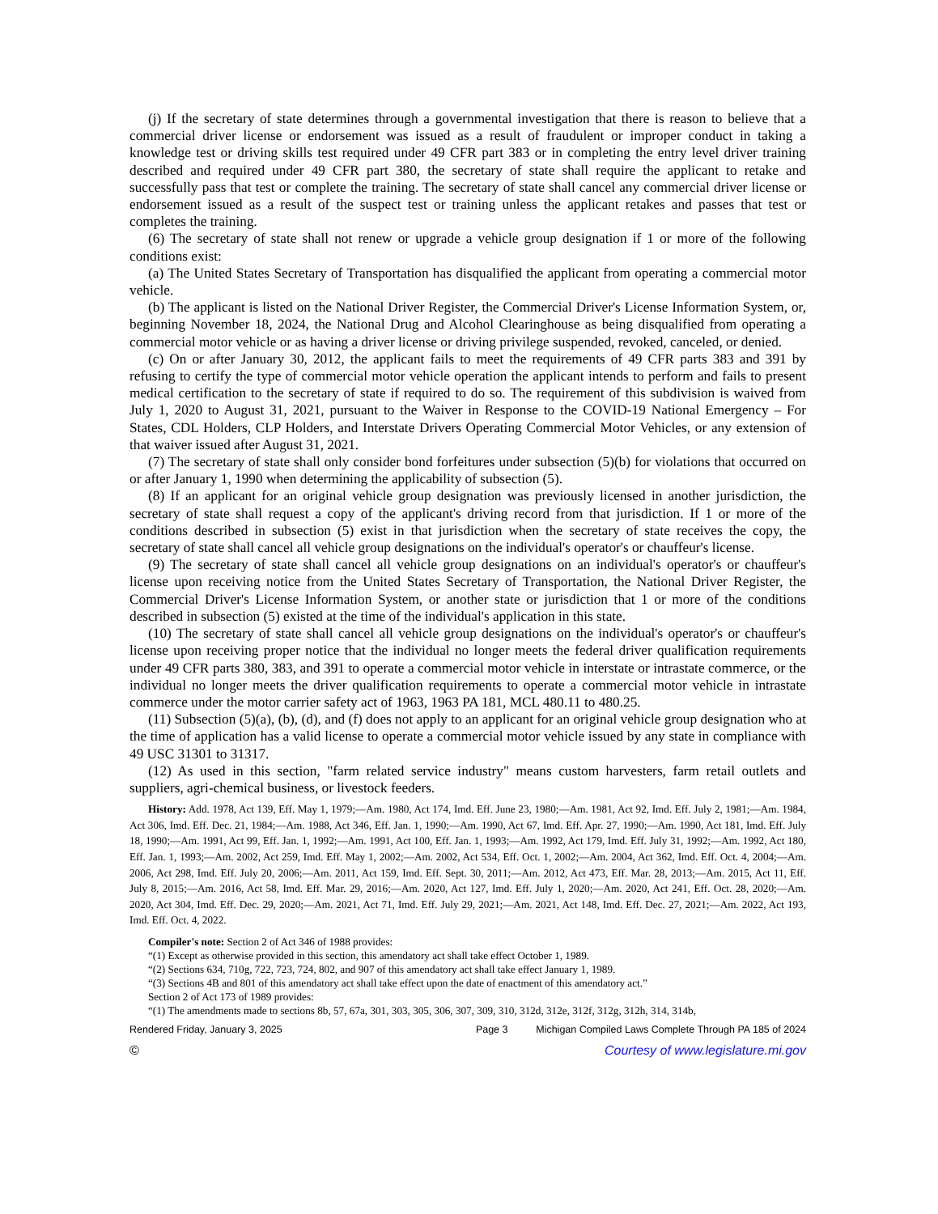(j) If the secretary of state determines through a governmental investigation that there is reason to believe that a commercial driver license or endorsement was issued as a result of fraudulent or improper conduct in taking a knowledge test or driving skills test required under 49 CFR part 383 or in completing the entry level driver training described and required under 49 CFR part 380, the secretary of state shall require the applicant to retake and successfully pass that test or complete the training. The secretary of state shall cancel any commercial driver license or endorsement issued as a result of the suspect test or training unless the applicant retakes and passes that test or completes the training.
(6) The secretary of state shall not renew or upgrade a vehicle group designation if 1 or more of the following conditions exist:
(a) The United States Secretary of Transportation has disqualified the applicant from operating a commercial motor vehicle.
(b) The applicant is listed on the National Driver Register, the Commercial Driver's License Information System, or, beginning November 18, 2024, the National Drug and Alcohol Clearinghouse as being disqualified from operating a commercial motor vehicle or as having a driver license or driving privilege suspended, revoked, canceled, or denied.
(c) On or after January 30, 2012, the applicant fails to meet the requirements of 49 CFR parts 383 and 391 by refusing to certify the type of commercial motor vehicle operation the applicant intends to perform and fails to present medical certification to the secretary of state if required to do so. The requirement of this subdivision is waived from July 1, 2020 to August 31, 2021, pursuant to the Waiver in Response to the COVID-19 National Emergency – For States, CDL Holders, CLP Holders, and Interstate Drivers Operating Commercial Motor Vehicles, or any extension of that waiver issued after August 31, 2021.
(7) The secretary of state shall only consider bond forfeitures under subsection (5)(b) for violations that occurred on or after January 1, 1990 when determining the applicability of subsection (5).
(8) If an applicant for an original vehicle group designation was previously licensed in another jurisdiction, the secretary of state shall request a copy of the applicant's driving record from that jurisdiction. If 1 or more of the conditions described in subsection (5) exist in that jurisdiction when the secretary of state receives the copy, the secretary of state shall cancel all vehicle group designations on the individual's operator's or chauffeur's license.
(9) The secretary of state shall cancel all vehicle group designations on an individual's operator's or chauffeur's license upon receiving notice from the United States Secretary of Transportation, the National Driver Register, the Commercial Driver's License Information System, or another state or jurisdiction that 1 or more of the conditions described in subsection (5) existed at the time of the individual's application in this state.
(10) The secretary of state shall cancel all vehicle group designations on the individual's operator's or chauffeur's license upon receiving proper notice that the individual no longer meets the federal driver qualification requirements under 49 CFR parts 380, 383, and 391 to operate a commercial motor vehicle in interstate or intrastate commerce, or the individual no longer meets the driver qualification requirements to operate a commercial motor vehicle in intrastate commerce under the motor carrier safety act of 1963, 1963 PA 181, MCL 480.11 to 480.25.
(11) Subsection (5)(a), (b), (d), and (f) does not apply to an applicant for an original vehicle group designation who at the time of application has a valid license to operate a commercial motor vehicle issued by any state in compliance with 49 USC 31301 to 31317.
(12) As used in this section, "farm related service industry" means custom harvesters, farm retail outlets and suppliers, agri-chemical business, or livestock feeders.
History: Add. 1978, Act 139, Eff. May 1, 1979;—Am. 1980, Act 174, Imd. Eff. June 23, 1980;—Am. 1981, Act 92, Imd. Eff. July 2, 1981;—Am. 1984, Act 306, Imd. Eff. Dec. 21, 1984;—Am. 1988, Act 346, Eff. Jan. 1, 1990;—Am. 1990, Act 67, Imd. Eff. Apr. 27, 1990;—Am. 1990, Act 181, Imd. Eff. July 18, 1990;—Am. 1991, Act 99, Eff. Jan. 1, 1992;—Am. 1991, Act 100, Eff. Jan. 1, 1993;—Am. 1992, Act 179, Imd. Eff. July 31, 1992;—Am. 1992, Act 180, Eff. Jan. 1, 1993;—Am. 2002, Act 259, Imd. Eff. May 1, 2002;—Am. 2002, Act 534, Eff. Oct. 1, 2002;—Am. 2004, Act 362, Imd. Eff. Oct. 4, 2004;—Am. 2006, Act 298, Imd. Eff. July 20, 2006;—Am. 2011, Act 159, Imd. Eff. Sept. 30, 2011;—Am. 2012, Act 473, Eff. Mar. 28, 2013;—Am. 2015, Act 11, Eff. July 8, 2015;—Am. 2016, Act 58, Imd. Eff. Mar. 29, 2016;—Am. 2020, Act 127, Imd. Eff. July 1, 2020;—Am. 2020, Act 241, Eff. Oct. 28, 2020;—Am. 2020, Act 304, Imd. Eff. Dec. 29, 2020;—Am. 2021, Act 71, Imd. Eff. July 29, 2021;—Am. 2021, Act 148, Imd. Eff. Dec. 27, 2021;—Am. 2022, Act 193, Imd. Eff. Oct. 4, 2022.
Compiler's note: Section 2 of Act 346 of 1988 provides:
“(1) Except as otherwise provided in this section, this amendatory act shall take effect October 1, 1989.
“(2) Sections 634, 710g, 722, 723, 724, 802, and 907 of this amendatory act shall take effect January 1, 1989.
“(3) Sections 4B and 801 of this amendatory act shall take effect upon the date of enactment of this amendatory act.”
Section 2 of Act 173 of 1989 provides:
“(1) The amendments made to sections 8b, 57, 67a, 301, 303, 305, 306, 307, 309, 310, 312d, 312e, 312f, 312g, 312h, 314, 314b,
Rendered Friday, January 3, 2025 Page 3 Michigan Compiled Laws Complete Through PA 185 of 2024
© Courtesy of www.legislature.mi.gov